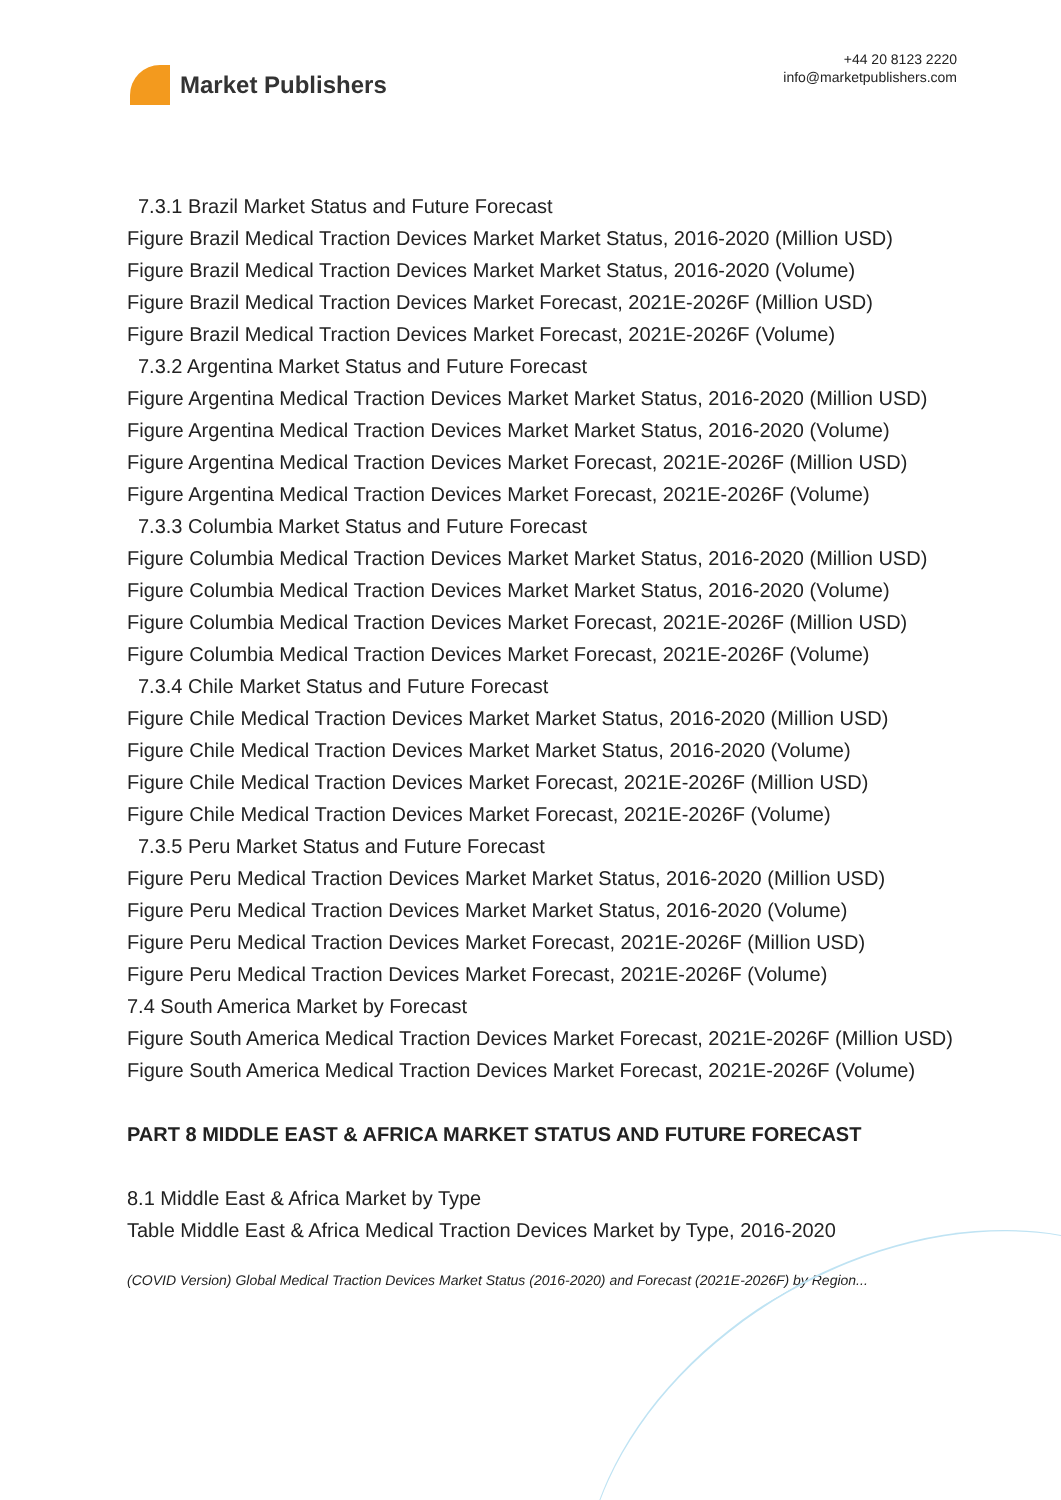Market Publishers
+44 20 8123 2220
info@marketpublishers.com
7.3.1 Brazil Market Status and Future Forecast
Figure Brazil Medical Traction Devices Market Market Status, 2016-2020 (Million USD)
Figure Brazil Medical Traction Devices Market Market Status, 2016-2020 (Volume)
Figure Brazil Medical Traction Devices Market Forecast, 2021E-2026F (Million USD)
Figure Brazil Medical Traction Devices Market Forecast, 2021E-2026F (Volume)
7.3.2 Argentina Market Status and Future Forecast
Figure Argentina Medical Traction Devices Market Market Status, 2016-2020 (Million USD)
Figure Argentina Medical Traction Devices Market Market Status, 2016-2020 (Volume)
Figure Argentina Medical Traction Devices Market Forecast, 2021E-2026F (Million USD)
Figure Argentina Medical Traction Devices Market Forecast, 2021E-2026F (Volume)
7.3.3 Columbia Market Status and Future Forecast
Figure Columbia Medical Traction Devices Market Market Status, 2016-2020 (Million USD)
Figure Columbia Medical Traction Devices Market Market Status, 2016-2020 (Volume)
Figure Columbia Medical Traction Devices Market Forecast, 2021E-2026F (Million USD)
Figure Columbia Medical Traction Devices Market Forecast, 2021E-2026F (Volume)
7.3.4 Chile Market Status and Future Forecast
Figure Chile Medical Traction Devices Market Market Status, 2016-2020 (Million USD)
Figure Chile Medical Traction Devices Market Market Status, 2016-2020 (Volume)
Figure Chile Medical Traction Devices Market Forecast, 2021E-2026F (Million USD)
Figure Chile Medical Traction Devices Market Forecast, 2021E-2026F (Volume)
7.3.5 Peru Market Status and Future Forecast
Figure Peru Medical Traction Devices Market Market Status, 2016-2020 (Million USD)
Figure Peru Medical Traction Devices Market Market Status, 2016-2020 (Volume)
Figure Peru Medical Traction Devices Market Forecast, 2021E-2026F (Million USD)
Figure Peru Medical Traction Devices Market Forecast, 2021E-2026F (Volume)
7.4 South America Market by Forecast
Figure South America Medical Traction Devices Market Forecast, 2021E-2026F (Million USD)
Figure South America Medical Traction Devices Market Forecast, 2021E-2026F (Volume)
PART 8 MIDDLE EAST & AFRICA MARKET STATUS AND FUTURE FORECAST
8.1 Middle East & Africa Market by Type
Table Middle East & Africa Medical Traction Devices Market by Type, 2016-2020
(COVID Version) Global Medical Traction Devices Market Status (2016-2020) and Forecast (2021E-2026F) by Region...